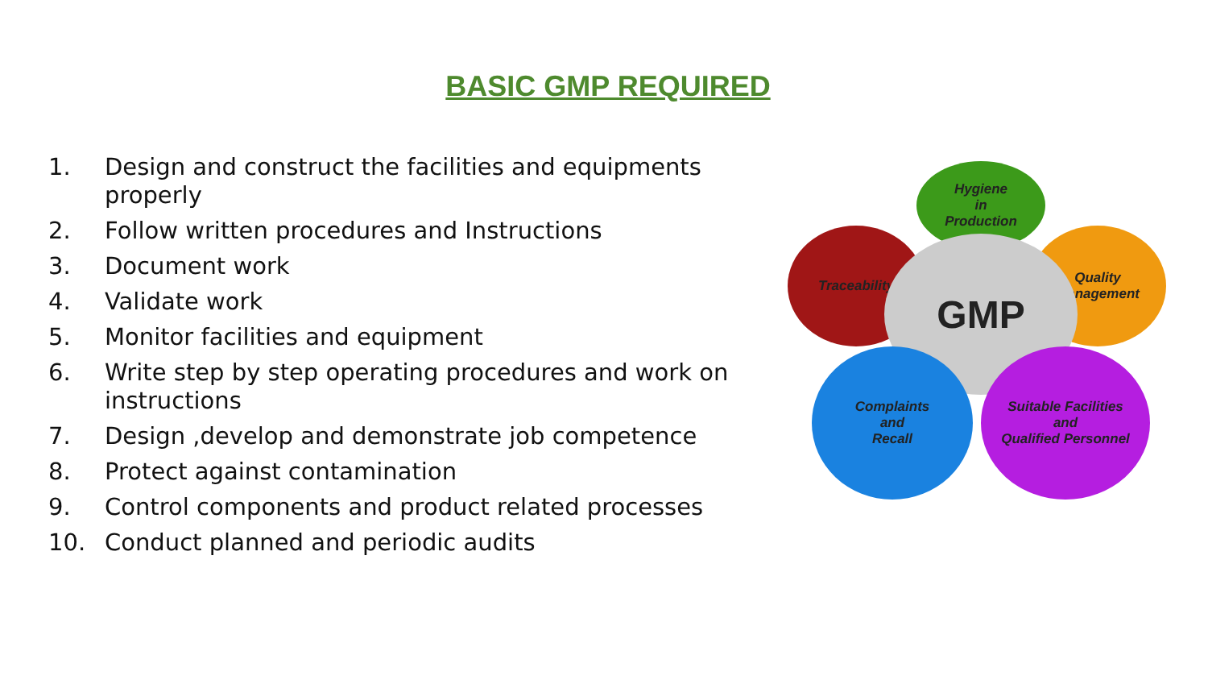BASIC GMP REQUIRED
1. Design and construct the facilities and equipments properly
2. Follow written procedures and Instructions
3. Document work
4. Validate work
5. Monitor facilities and equipment
6. Write step by step operating procedures and work on instructions
7. Design ,develop and demonstrate job competence
8. Protect against contamination
9. Control components and product related processes
10. Conduct planned and periodic audits
Hygiene
in
Production
Traceability
Quality
Management
GMP
Complaints
and
Recall
Suitable Facilities
and
Qualified Personnel